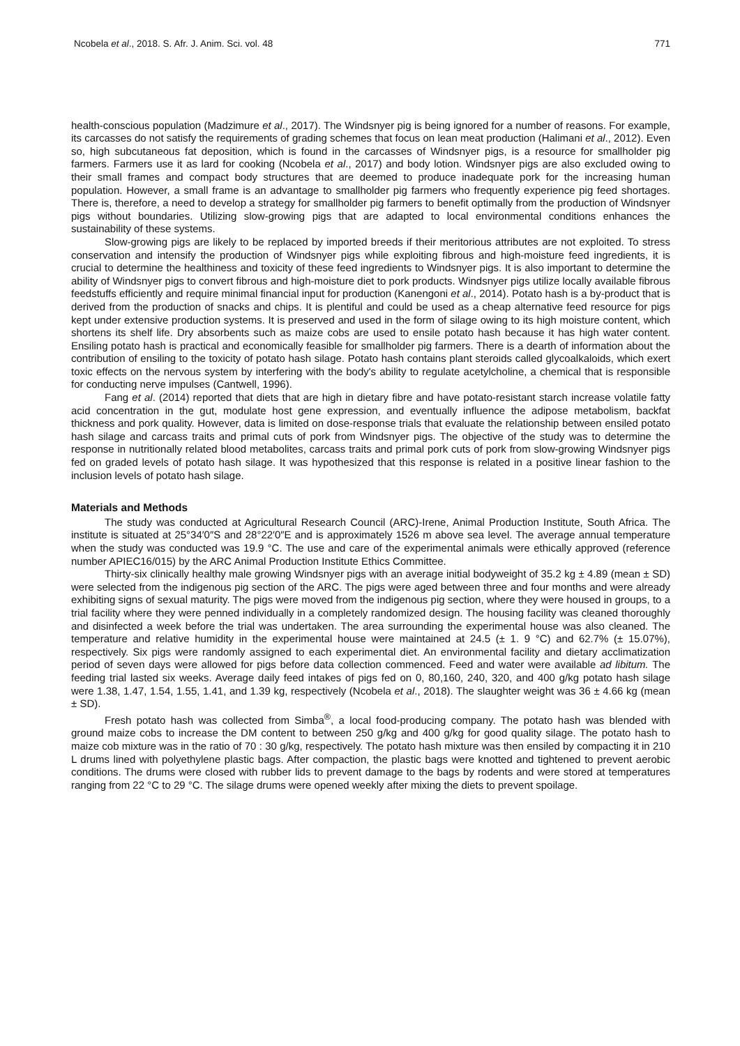Ncobela et al., 2018. S. Afr. J. Anim. Sci. vol. 48 771
health-conscious population (Madzimure et al., 2017). The Windsnyer pig is being ignored for a number of reasons. For example, its carcasses do not satisfy the requirements of grading schemes that focus on lean meat production (Halimani et al., 2012). Even so, high subcutaneous fat deposition, which is found in the carcasses of Windsnyer pigs, is a resource for smallholder pig farmers. Farmers use it as lard for cooking (Ncobela et al., 2017) and body lotion. Windsnyer pigs are also excluded owing to their small frames and compact body structures that are deemed to produce inadequate pork for the increasing human population. However, a small frame is an advantage to smallholder pig farmers who frequently experience pig feed shortages. There is, therefore, a need to develop a strategy for smallholder pig farmers to benefit optimally from the production of Windsnyer pigs without boundaries. Utilizing slow-growing pigs that are adapted to local environmental conditions enhances the sustainability of these systems.
Slow-growing pigs are likely to be replaced by imported breeds if their meritorious attributes are not exploited. To stress conservation and intensify the production of Windsnyer pigs while exploiting fibrous and high-moisture feed ingredients, it is crucial to determine the healthiness and toxicity of these feed ingredients to Windsnyer pigs. It is also important to determine the ability of Windsnyer pigs to convert fibrous and high-moisture diet to pork products. Windsnyer pigs utilize locally available fibrous feedstuffs efficiently and require minimal financial input for production (Kanengoni et al., 2014). Potato hash is a by-product that is derived from the production of snacks and chips. It is plentiful and could be used as a cheap alternative feed resource for pigs kept under extensive production systems. It is preserved and used in the form of silage owing to its high moisture content, which shortens its shelf life. Dry absorbents such as maize cobs are used to ensile potato hash because it has high water content. Ensiling potato hash is practical and economically feasible for smallholder pig farmers. There is a dearth of information about the contribution of ensiling to the toxicity of potato hash silage. Potato hash contains plant steroids called glycoalkaloids, which exert toxic effects on the nervous system by interfering with the body's ability to regulate acetylcholine, a chemical that is responsible for conducting nerve impulses (Cantwell, 1996).
Fang et al. (2014) reported that diets that are high in dietary fibre and have potato-resistant starch increase volatile fatty acid concentration in the gut, modulate host gene expression, and eventually influence the adipose metabolism, backfat thickness and pork quality. However, data is limited on dose-response trials that evaluate the relationship between ensiled potato hash silage and carcass traits and primal cuts of pork from Windsnyer pigs. The objective of the study was to determine the response in nutritionally related blood metabolites, carcass traits and primal pork cuts of pork from slow-growing Windsnyer pigs fed on graded levels of potato hash silage. It was hypothesized that this response is related in a positive linear fashion to the inclusion levels of potato hash silage.
Materials and Methods
The study was conducted at Agricultural Research Council (ARC)-Irene, Animal Production Institute, South Africa. The institute is situated at 25°34′0″S and 28°22′0″E and is approximately 1526 m above sea level. The average annual temperature when the study was conducted was 19.9 °C. The use and care of the experimental animals were ethically approved (reference number APIEC16/015) by the ARC Animal Production Institute Ethics Committee.
Thirty-six clinically healthy male growing Windsnyer pigs with an average initial bodyweight of 35.2 kg ± 4.89 (mean ± SD) were selected from the indigenous pig section of the ARC. The pigs were aged between three and four months and were already exhibiting signs of sexual maturity. The pigs were moved from the indigenous pig section, where they were housed in groups, to a trial facility where they were penned individually in a completely randomized design. The housing facility was cleaned thoroughly and disinfected a week before the trial was undertaken. The area surrounding the experimental house was also cleaned. The temperature and relative humidity in the experimental house were maintained at 24.5 (± 1. 9 °C) and 62.7% (± 15.07%), respectively. Six pigs were randomly assigned to each experimental diet. An environmental facility and dietary acclimatization period of seven days were allowed for pigs before data collection commenced. Feed and water were available ad libitum. The feeding trial lasted six weeks. Average daily feed intakes of pigs fed on 0, 80,160, 240, 320, and 400 g/kg potato hash silage were 1.38, 1.47, 1.54, 1.55, 1.41, and 1.39 kg, respectively (Ncobela et al., 2018). The slaughter weight was 36 ± 4.66 kg (mean ± SD).
Fresh potato hash was collected from Simba<sup>®</sup>, a local food-producing company. The potato hash was blended with ground maize cobs to increase the DM content to between 250 g/kg and 400 g/kg for good quality silage. The potato hash to maize cob mixture was in the ratio of 70 : 30 g/kg, respectively. The potato hash mixture was then ensiled by compacting it in 210 L drums lined with polyethylene plastic bags. After compaction, the plastic bags were knotted and tightened to prevent aerobic conditions. The drums were closed with rubber lids to prevent damage to the bags by rodents and were stored at temperatures ranging from 22 °C to 29 °C. The silage drums were opened weekly after mixing the diets to prevent spoilage.